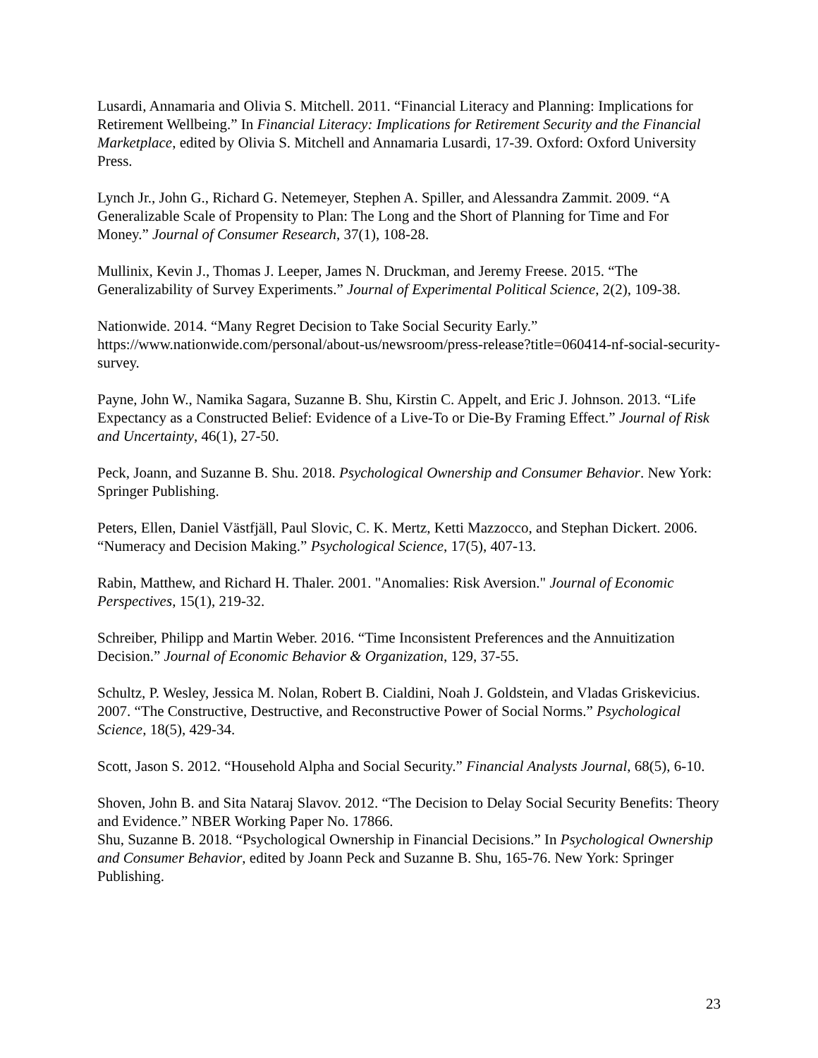Lusardi, Annamaria and Olivia S. Mitchell. 2011. “Financial Literacy and Planning: Implications for Retirement Wellbeing.” In Financial Literacy: Implications for Retirement Security and the Financial Marketplace, edited by Olivia S. Mitchell and Annamaria Lusardi, 17-39. Oxford: Oxford University Press.
Lynch Jr., John G., Richard G. Netemeyer, Stephen A. Spiller, and Alessandra Zammit. 2009. “A Generalizable Scale of Propensity to Plan: The Long and the Short of Planning for Time and For Money.” Journal of Consumer Research, 37(1), 108-28.
Mullinix, Kevin J., Thomas J. Leeper, James N. Druckman, and Jeremy Freese. 2015. “The Generalizability of Survey Experiments.” Journal of Experimental Political Science, 2(2), 109-38.
Nationwide. 2014. “Many Regret Decision to Take Social Security Early.” https://www.nationwide.com/personal/about-us/newsroom/press-release?title=060414-nf-social-security-survey.
Payne, John W., Namika Sagara, Suzanne B. Shu, Kirstin C. Appelt, and Eric J. Johnson. 2013. “Life Expectancy as a Constructed Belief: Evidence of a Live-To or Die-By Framing Effect.” Journal of Risk and Uncertainty, 46(1), 27-50.
Peck, Joann, and Suzanne B. Shu. 2018. Psychological Ownership and Consumer Behavior. New York: Springer Publishing.
Peters, Ellen, Daniel Västfjäll, Paul Slovic, C. K. Mertz, Ketti Mazzocco, and Stephan Dickert. 2006. “Numeracy and Decision Making.” Psychological Science, 17(5), 407-13.
Rabin, Matthew, and Richard H. Thaler. 2001. "Anomalies: Risk Aversion." Journal of Economic Perspectives, 15(1), 219-32.
Schreiber, Philipp and Martin Weber. 2016. “Time Inconsistent Preferences and the Annuitization Decision.” Journal of Economic Behavior & Organization, 129, 37-55.
Schultz, P. Wesley, Jessica M. Nolan, Robert B. Cialdini, Noah J. Goldstein, and Vladas Griskevicius. 2007. “The Constructive, Destructive, and Reconstructive Power of Social Norms.” Psychological Science, 18(5), 429-34.
Scott, Jason S. 2012. “Household Alpha and Social Security.” Financial Analysts Journal, 68(5), 6-10.
Shoven, John B. and Sita Nataraj Slavov. 2012. “The Decision to Delay Social Security Benefits: Theory and Evidence.” NBER Working Paper No. 17866.
Shu, Suzanne B. 2018. “Psychological Ownership in Financial Decisions.” In Psychological Ownership and Consumer Behavior, edited by Joann Peck and Suzanne B. Shu, 165-76. New York: Springer Publishing.
23